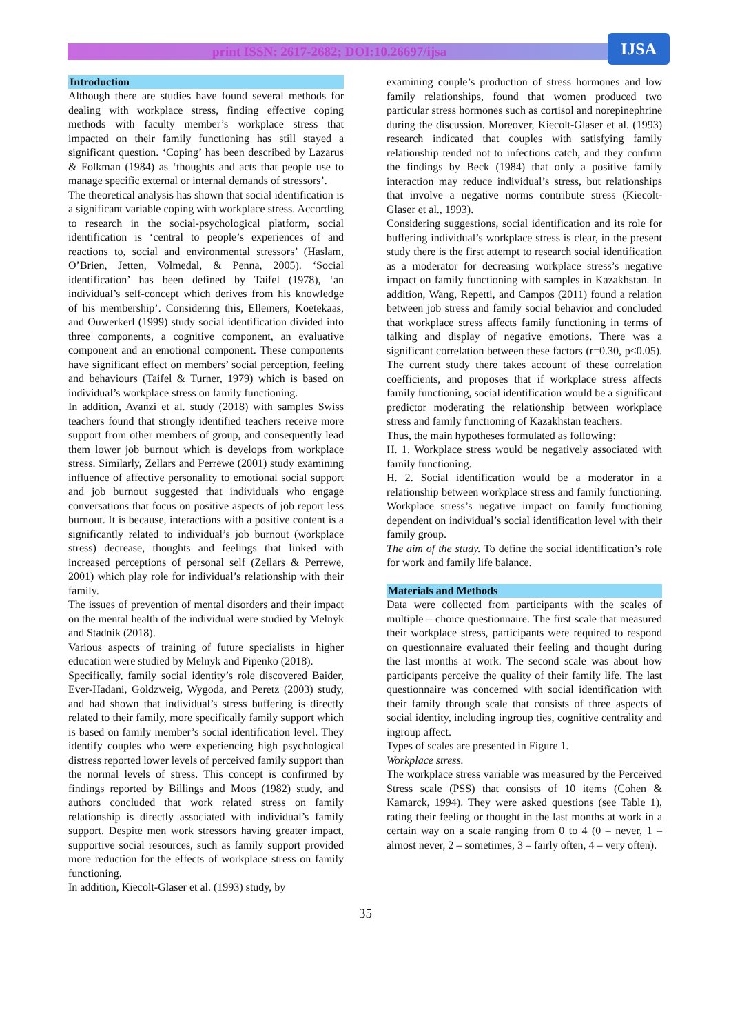print ISSN: 2617-2682; DOI:10.26697/ijsa IJSA
Introduction
Although there are studies have found several methods for dealing with workplace stress, finding effective coping methods with faculty member’s workplace stress that impacted on their family functioning has still stayed a significant question. ‘Coping’ has been described by Lazarus & Folkman (1984) as ‘thoughts and acts that people use to manage specific external or internal demands of stressors’.
The theoretical analysis has shown that social identification is a significant variable coping with workplace stress. According to research in the social-psychological platform, social identification is ‘central to people’s experiences of and reactions to, social and environmental stressors’ (Haslam, O’Brien, Jetten, Volmedal, & Penna, 2005). ‘Social identification’ has been defined by Taifel (1978), ‘an individual’s self-concept which derives from his knowledge of his membership’. Considering this, Ellemers, Koetekaas, and Ouwerkerl (1999) study social identification divided into three components, a cognitive component, an evaluative component and an emotional component. These components have significant effect on members’ social perception, feeling and behaviours (Taifel & Turner, 1979) which is based on individual’s workplace stress on family functioning.
In addition, Avanzi et al. study (2018) with samples Swiss teachers found that strongly identified teachers receive more support from other members of group, and consequently lead them lower job burnout which is develops from workplace stress. Similarly, Zellars and Perrewe (2001) study examining influence of affective personality to emotional social support and job burnout suggested that individuals who engage conversations that focus on positive aspects of job report less burnout. It is because, interactions with a positive content is a significantly related to individual’s job burnout (workplace stress) decrease, thoughts and feelings that linked with increased perceptions of personal self (Zellars & Perrewe, 2001) which play role for individual’s relationship with their family.
The issues of prevention of mental disorders and their impact on the mental health of the individual were studied by Melnyk and Stadnik (2018).
Various aspects of training of future specialists in higher education were studied by Melnyk and Pipenko (2018).
Specifically, family social identity’s role discovered Baider, Ever-Hadani, Goldzweig, Wygoda, and Peretz (2003) study, and had shown that individual’s stress buffering is directly related to their family, more specifically family support which is based on family member’s social identification level. They identify couples who were experiencing high psychological distress reported lower levels of perceived family support than the normal levels of stress. This concept is confirmed by findings reported by Billings and Moos (1982) study, and authors concluded that work related stress on family relationship is directly associated with individual’s family support. Despite men work stressors having greater impact, supportive social resources, such as family support provided more reduction for the effects of workplace stress on family functioning.
In addition, Kiecolt-Glaser et al. (1993) study, by
examining couple’s production of stress hormones and low family relationships, found that women produced two particular stress hormones such as cortisol and norepinephrine during the discussion. Moreover, Kiecolt-Glaser et al. (1993) research indicated that couples with satisfying family relationship tended not to infections catch, and they confirm the findings by Beck (1984) that only a positive family interaction may reduce individual’s stress, but relationships that involve a negative norms contribute stress (Kiecolt-Glaser et al., 1993).
Considering suggestions, social identification and its role for buffering individual’s workplace stress is clear, in the present study there is the first attempt to research social identification as a moderator for decreasing workplace stress’s negative impact on family functioning with samples in Kazakhstan. In addition, Wang, Repetti, and Campos (2011) found a relation between job stress and family social behavior and concluded that workplace stress affects family functioning in terms of talking and display of negative emotions. There was a significant correlation between these factors (r=0.30, p<0.05). The current study there takes account of these correlation coefficients, and proposes that if workplace stress affects family functioning, social identification would be a significant predictor moderating the relationship between workplace stress and family functioning of Kazakhstan teachers.
Thus, the main hypotheses formulated as following:
H. 1. Workplace stress would be negatively associated with family functioning.
H. 2. Social identification would be a moderator in a relationship between workplace stress and family functioning. Workplace stress’s negative impact on family functioning dependent on individual’s social identification level with their family group.
The aim of the study. To define the social identification’s role for work and family life balance.
Materials and Methods
Data were collected from participants with the scales of multiple – choice questionnaire. The first scale that measured their workplace stress, participants were required to respond on questionnaire evaluated their feeling and thought during the last months at work. The second scale was about how participants perceive the quality of their family life. The last questionnaire was concerned with social identification with their family through scale that consists of three aspects of social identity, including ingroup ties, cognitive centrality and ingroup affect.
Types of scales are presented in Figure 1.
Workplace stress.
The workplace stress variable was measured by the Perceived Stress scale (PSS) that consists of 10 items (Cohen & Kamarck, 1994). They were asked questions (see Table 1), rating their feeling or thought in the last months at work in a certain way on a scale ranging from 0 to 4 (0 – never, 1 – almost never, 2 – sometimes, 3 – fairly often, 4 – very often).
35